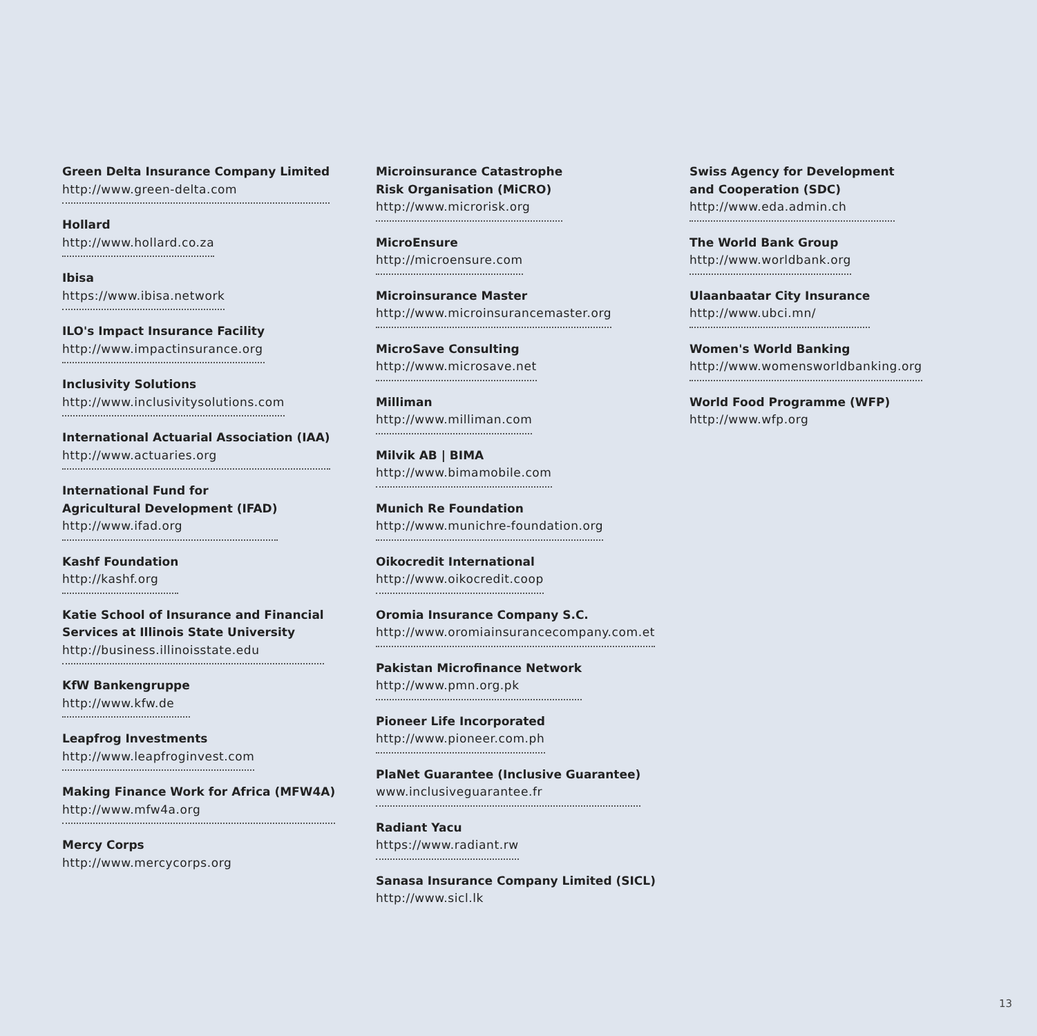Green Delta Insurance Company Limited
http://www.green-delta.com
Hollard
http://www.hollard.co.za
Ibisa
https://www.ibisa.network
ILO's Impact Insurance Facility
http://www.impactinsurance.org
Inclusivity Solutions
http://www.inclusivitysolutions.com
International Actuarial Association (IAA)
http://www.actuaries.org
International Fund for
Agricultural Development (IFAD)
http://www.ifad.org
Kashf Foundation
http://kashf.org
Katie School of Insurance and Financial
Services at Illinois State University
http://business.illinoisstate.edu
KfW Bankengruppe
http://www.kfw.de
Leapfrog Investments
http://www.leapfroginvest.com
Making Finance Work for Africa (MFW4A)
http://www.mfw4a.org
Mercy Corps
http://www.mercycorps.org
Microinsurance Catastrophe
Risk Organisation (MiCRO)
http://www.microrisk.org
MicroEnsure
http://microensure.com
Microinsurance Master
http://www.microinsurancemaster.org
MicroSave Consulting
http://www.microsave.net
Milliman
http://www.milliman.com
Milvik AB | BIMA
http://www.bimamobile.com
Munich Re Foundation
http://www.munichre-foundation.org
Oikocredit International
http://www.oikocredit.coop
Oromia Insurance Company S.C.
http://www.oromiainsurancecompany.com.et
Pakistan Microfinance Network
http://www.pmn.org.pk
Pioneer Life Incorporated
http://www.pioneer.com.ph
PlaNet Guarantee (Inclusive Guarantee)
www.inclusiveguarantee.fr
Radiant Yacu
https://www.radiant.rw
Sanasa Insurance Company Limited (SICL)
http://www.sicl.lk
Swiss Agency for Development
and Cooperation (SDC)
http://www.eda.admin.ch
The World Bank Group
http://www.worldbank.org
Ulaanbaatar City Insurance
http://www.ubci.mn/
Women's World Banking
http://www.womensworldbanking.org
World Food Programme (WFP)
http://www.wfp.org
13